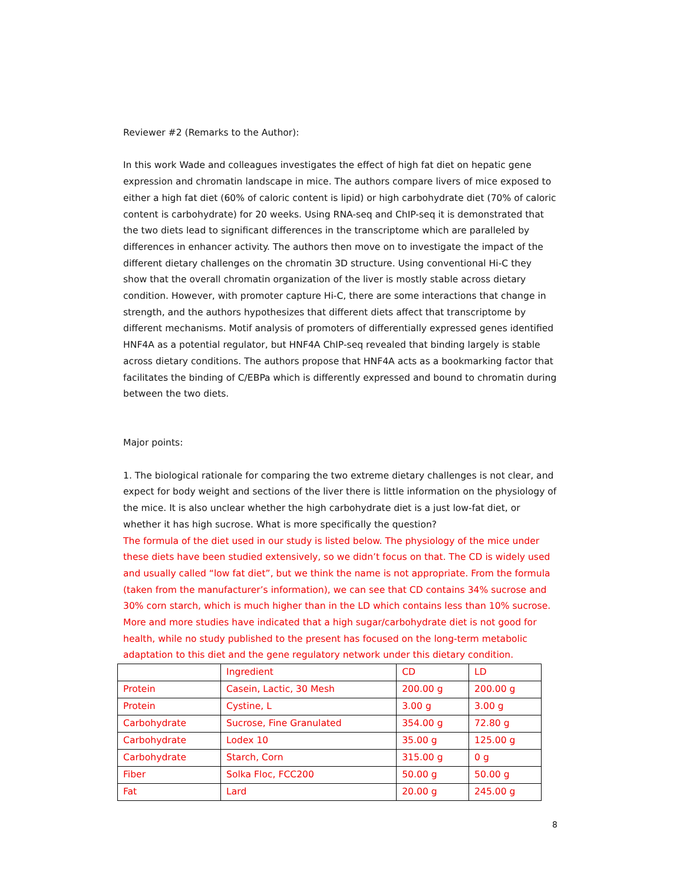Reviewer #2 (Remarks to the Author):
In this work Wade and colleagues investigates the effect of high fat diet on hepatic gene expression and chromatin landscape in mice. The authors compare livers of mice exposed to either a high fat diet (60% of caloric content is lipid) or high carbohydrate diet (70% of caloric content is carbohydrate) for 20 weeks. Using RNA-seq and ChIP-seq it is demonstrated that the two diets lead to significant differences in the transcriptome which are paralleled by differences in enhancer activity. The authors then move on to investigate the impact of the different dietary challenges on the chromatin 3D structure. Using conventional Hi-C they show that the overall chromatin organization of the liver is mostly stable across dietary condition. However, with promoter capture Hi-C, there are some interactions that change in strength, and the authors hypothesizes that different diets affect that transcriptome by different mechanisms. Motif analysis of promoters of differentially expressed genes identified HNF4A as a potential regulator, but HNF4A ChIP-seq revealed that binding largely is stable across dietary conditions. The authors propose that HNF4A acts as a bookmarking factor that facilitates the binding of C/EBPa which is differently expressed and bound to chromatin during between the two diets.
Major points:
1. The biological rationale for comparing the two extreme dietary challenges is not clear, and expect for body weight and sections of the liver there is little information on the physiology of the mice. It is also unclear whether the high carbohydrate diet is a just low-fat diet, or whether it has high sucrose. What is more specifically the question?
The formula of the diet used in our study is listed below. The physiology of the mice under these diets have been studied extensively, so we didn’t focus on that. The CD is widely used and usually called “low fat diet”, but we think the name is not appropriate. From the formula (taken from the manufacturer’s information), we can see that CD contains 34% sucrose and 30% corn starch, which is much higher than in the LD which contains less than 10% sucrose. More and more studies have indicated that a high sugar/carbohydrate diet is not good for health, while no study published to the present has focused on the long-term metabolic adaptation to this diet and the gene regulatory network under this dietary condition.
| | Ingredient | CD | LD |
| Protein | Casein, Lactic, 30 Mesh | 200.00 g | 200.00 g |
| Protein | Cystine, L | 3.00 g | 3.00 g |
| Carbohydrate | Sucrose, Fine Granulated | 354.00 g | 72.80 g |
| Carbohydrate | Lodex 10 | 35.00 g | 125.00 g |
| Carbohydrate | Starch, Corn | 315.00 g | 0 g |
| Fiber | Solka Floc, FCC200 | 50.00 g | 50.00 g |
| Fat | Lard | 20.00 g | 245.00 g |
8